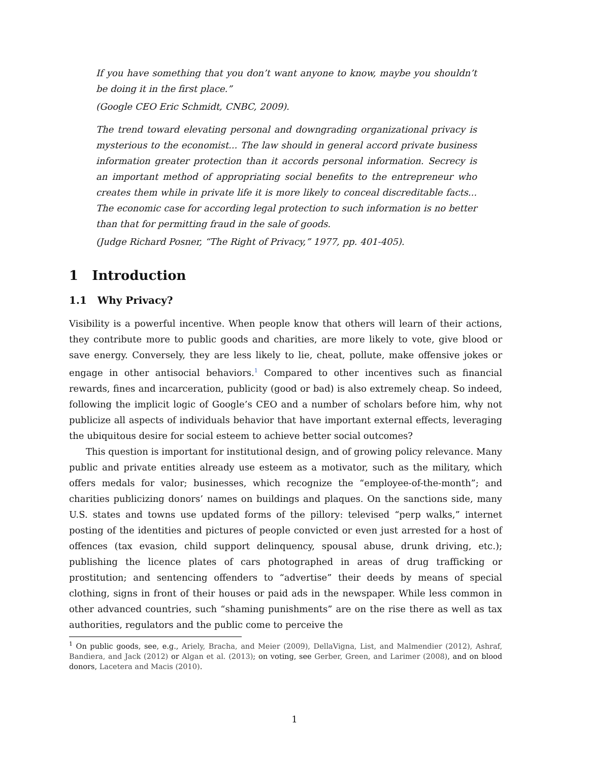If you have something that you don’t want anyone to know, maybe you shouldn’t be doing it in the first place.”
(Google CEO Eric Schmidt, CNBC, 2009).
The trend toward elevating personal and downgrading organizational privacy is mysterious to the economist... The law should in general accord private business information greater protection than it accords personal information. Secrecy is an important method of appropriating social benefits to the entrepreneur who creates them while in private life it is more likely to conceal discreditable facts... The economic case for according legal protection to such information is no better than that for permitting fraud in the sale of goods.
(Judge Richard Posner, “The Right of Privacy,” 1977, pp. 401-405).
1 Introduction
1.1 Why Privacy?
Visibility is a powerful incentive. When people know that others will learn of their actions, they contribute more to public goods and charities, are more likely to vote, give blood or save energy. Conversely, they are less likely to lie, cheat, pollute, make offensive jokes or engage in other antisocial behaviors.<sup>1</sup> Compared to other incentives such as financial rewards, fines and incarceration, publicity (good or bad) is also extremely cheap. So indeed, following the implicit logic of Google’s CEO and a number of scholars before him, why not publicize all aspects of individuals behavior that have important external effects, leveraging the ubiquitous desire for social esteem to achieve better social outcomes?
This question is important for institutional design, and of growing policy relevance. Many public and private entities already use esteem as a motivator, such as the military, which offers medals for valor; businesses, which recognize the “employee-of-the-month”; and charities publicizing donors’ names on buildings and plaques. On the sanctions side, many U.S. states and towns use updated forms of the pillory: televised “perp walks,” internet posting of the identities and pictures of people convicted or even just arrested for a host of offences (tax evasion, child support delinquency, spousal abuse, drunk driving, etc.); publishing the licence plates of cars photographed in areas of drug trafficking or prostitution; and sentencing offenders to “advertise” their deeds by means of special clothing, signs in front of their houses or paid ads in the newspaper. While less common in other advanced countries, such “shaming punishments” are on the rise there as well as tax authorities, regulators and the public come to perceive the
<sup>1</sup> On public goods, see, e.g., Ariely, Bracha, and Meier (2009), DellaVigna, List, and Malmendier (2012), Ashraf, Bandiera, and Jack (2012) or Algan et al. (2013); on voting, see Gerber, Green, and Larimer (2008), and on blood donors, Lacetera and Macis (2010).
1